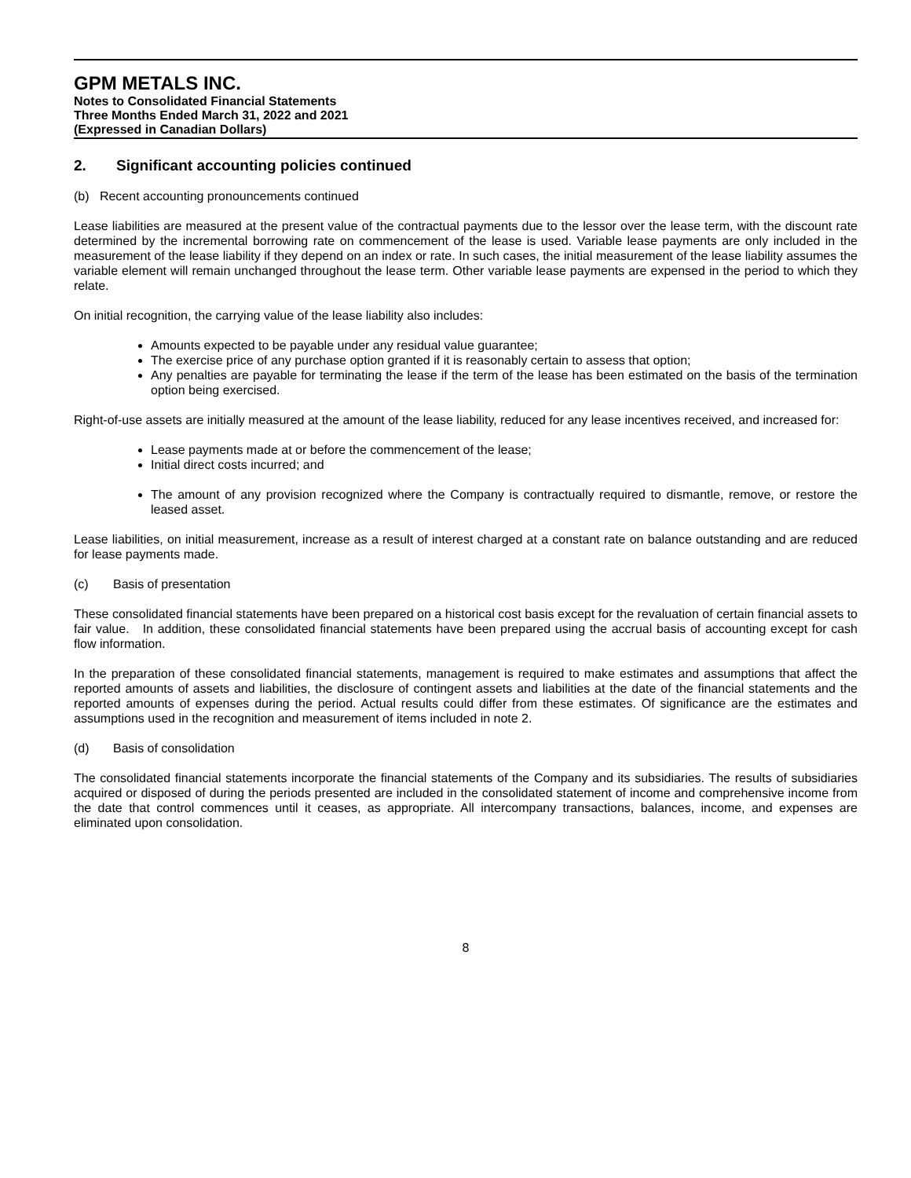GPM METALS INC.
Notes to Consolidated Financial Statements
Three Months Ended March 31, 2022 and 2021
(Expressed in Canadian Dollars)
2. Significant accounting policies continued
(b) Recent accounting pronouncements continued
Lease liabilities are measured at the present value of the contractual payments due to the lessor over the lease term, with the discount rate determined by the incremental borrowing rate on commencement of the lease is used. Variable lease payments are only included in the measurement of the lease liability if they depend on an index or rate. In such cases, the initial measurement of the lease liability assumes the variable element will remain unchanged throughout the lease term. Other variable lease payments are expensed in the period to which they relate.
On initial recognition, the carrying value of the lease liability also includes:
Amounts expected to be payable under any residual value guarantee;
The exercise price of any purchase option granted if it is reasonably certain to assess that option;
Any penalties are payable for terminating the lease if the term of the lease has been estimated on the basis of the termination option being exercised.
Right-of-use assets are initially measured at the amount of the lease liability, reduced for any lease incentives received, and increased for:
Lease payments made at or before the commencement of the lease;
Initial direct costs incurred; and
The amount of any provision recognized where the Company is contractually required to dismantle, remove, or restore the leased asset.
Lease liabilities, on initial measurement, increase as a result of interest charged at a constant rate on balance outstanding and are reduced for lease payments made.
(c) Basis of presentation
These consolidated financial statements have been prepared on a historical cost basis except for the revaluation of certain financial assets to fair value. In addition, these consolidated financial statements have been prepared using the accrual basis of accounting except for cash flow information.
In the preparation of these consolidated financial statements, management is required to make estimates and assumptions that affect the reported amounts of assets and liabilities, the disclosure of contingent assets and liabilities at the date of the financial statements and the reported amounts of expenses during the period. Actual results could differ from these estimates. Of significance are the estimates and assumptions used in the recognition and measurement of items included in note 2.
(d) Basis of consolidation
The consolidated financial statements incorporate the financial statements of the Company and its subsidiaries. The results of subsidiaries acquired or disposed of during the periods presented are included in the consolidated statement of income and comprehensive income from the date that control commences until it ceases, as appropriate. All intercompany transactions, balances, income, and expenses are eliminated upon consolidation.
8